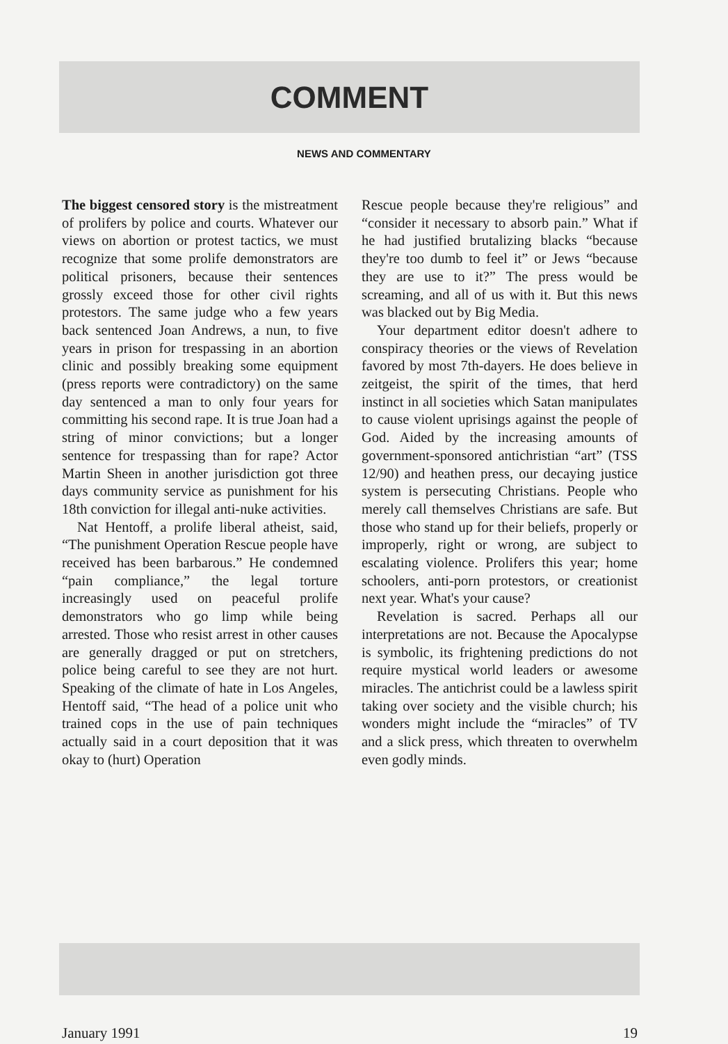COMMENT
NEWS AND COMMENTARY
The biggest censored story is the mistreatment of prolifers by police and courts. Whatever our views on abortion or protest tactics, we must recognize that some prolife demonstrators are political prisoners, because their sentences grossly exceed those for other civil rights protestors. The same judge who a few years back sentenced Joan Andrews, a nun, to five years in prison for trespassing in an abortion clinic and possibly breaking some equipment (press reports were contradictory) on the same day sentenced a man to only four years for committing his second rape. It is true Joan had a string of minor convictions; but a longer sentence for trespassing than for rape? Actor Martin Sheen in another jurisdiction got three days community service as punishment for his 18th conviction for illegal anti-nuke activities.
Nat Hentoff, a prolife liberal atheist, said, “The punishment Operation Rescue people have received has been barbarous.” He condemned “pain compliance,” the legal torture increasingly used on peaceful prolife demonstrators who go limp while being arrested. Those who resist arrest in other causes are generally dragged or put on stretchers, police being careful to see they are not hurt. Speaking of the climate of hate in Los Angeles, Hentoff said, “The head of a police unit who trained cops in the use of pain techniques actually said in a court deposition that it was okay to (hurt) Operation
Rescue people because they're religious” and “consider it necessary to absorb pain.” What if he had justified brutalizing blacks “because they're too dumb to feel it” or Jews “because they are use to it?” The press would be screaming, and all of us with it. But this news was blacked out by Big Media.
Your department editor doesn't adhere to conspiracy theories or the views of Revelation favored by most 7th-dayers. He does believe in zeitgeist, the spirit of the times, that herd instinct in all societies which Satan manipulates to cause violent uprisings against the people of God. Aided by the increasing amounts of government-sponsored antichristian “art” (TSS 12/90) and heathen press, our decaying justice system is persecuting Christians. People who merely call themselves Christians are safe. But those who stand up for their beliefs, properly or improperly, right or wrong, are subject to escalating violence. Prolifers this year; home schoolers, anti-porn protestors, or creationist next year. What's your cause?
Revelation is sacred. Perhaps all our interpretations are not. Because the Apocalypse is symbolic, its frightening predictions do not require mystical world leaders or awesome miracles. The antichrist could be a lawless spirit taking over society and the visible church; his wonders might include the “miracles” of TV and a slick press, which threaten to overwhelm even godly minds.
January 1991 19